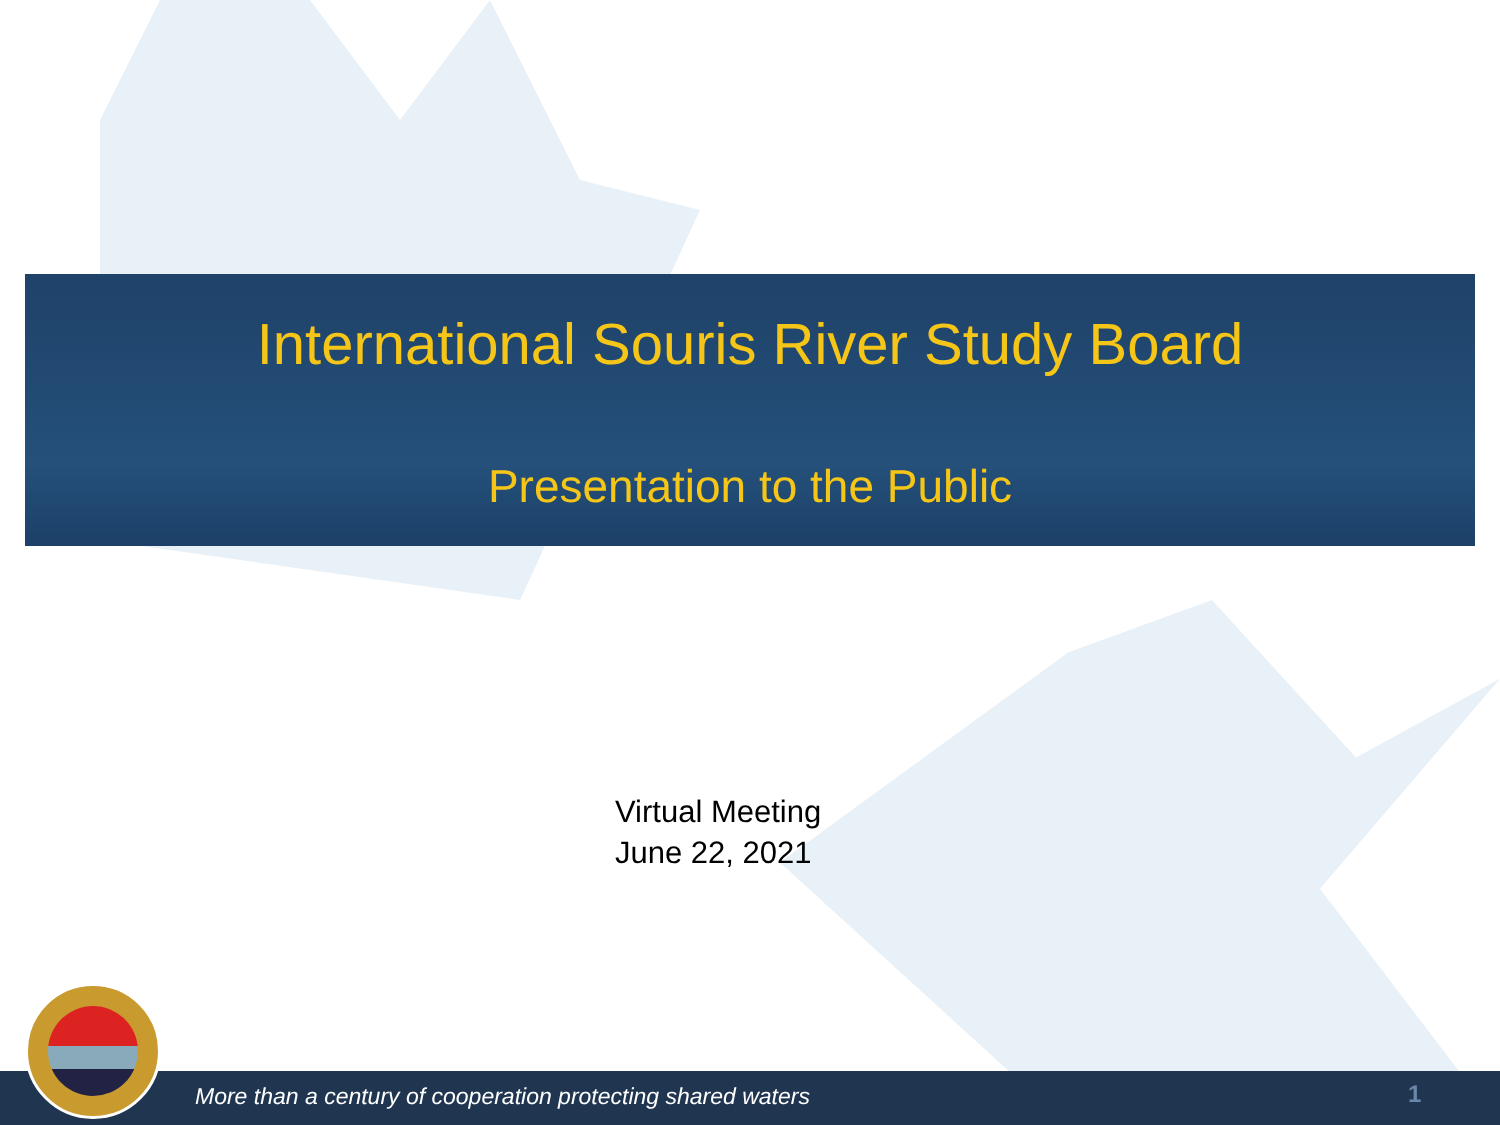International Souris River Study Board
Presentation to the Public
Virtual Meeting
June 22, 2021
More than a century of cooperation protecting shared waters
1